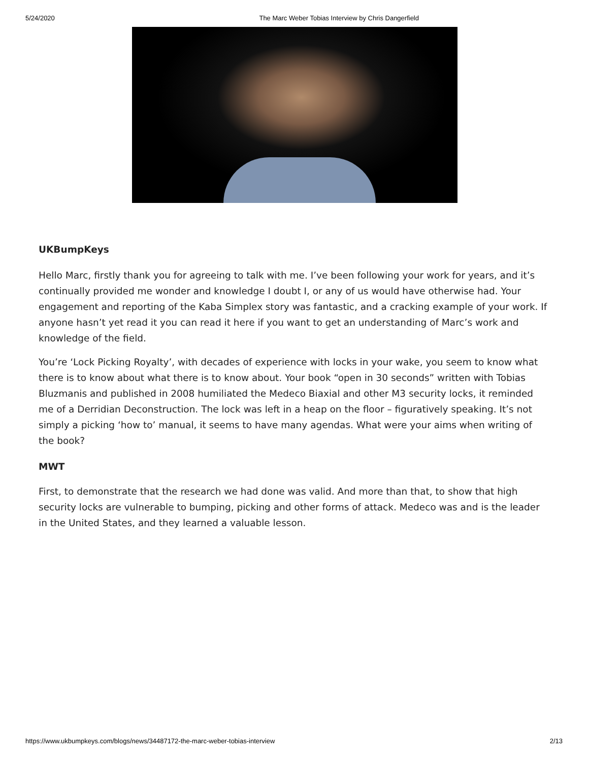5/24/2020 The Marc Weber Tobias Interview by Chris Dangerfield
UKBumpKeys
Hello Marc, firstly thank you for agreeing to talk with me. I’ve been following your work for years, and it’s continually provided me wonder and knowledge I doubt I, or any of us would have otherwise had. Your engagement and reporting of the Kaba Simplex story was fantastic, and a cracking example of your work. If anyone hasn’t yet read it you can read it here if you want to get an understanding of Marc’s work and knowledge of the field.
You’re ‘Lock Picking Royalty’, with decades of experience with locks in your wake, you seem to know what there is to know about what there is to know about. Your book “open in 30 seconds” written with Tobias Bluzmanis and published in 2008 humiliated the Medeco Biaxial and other M3 security locks, it reminded me of a Derridian Deconstruction. The lock was left in a heap on the floor – figuratively speaking. It’s not simply a picking ‘how to’ manual, it seems to have many agendas. What were your aims when writing of the book?
MWT
First, to demonstrate that the research we had done was valid. And more than that, to show that high security locks are vulnerable to bumping, picking and other forms of attack. Medeco was and is the leader in the United States, and they learned a valuable lesson.
https://www.ukbumpkeys.com/blogs/news/34487172-the-marc-weber-tobias-interview 2/13